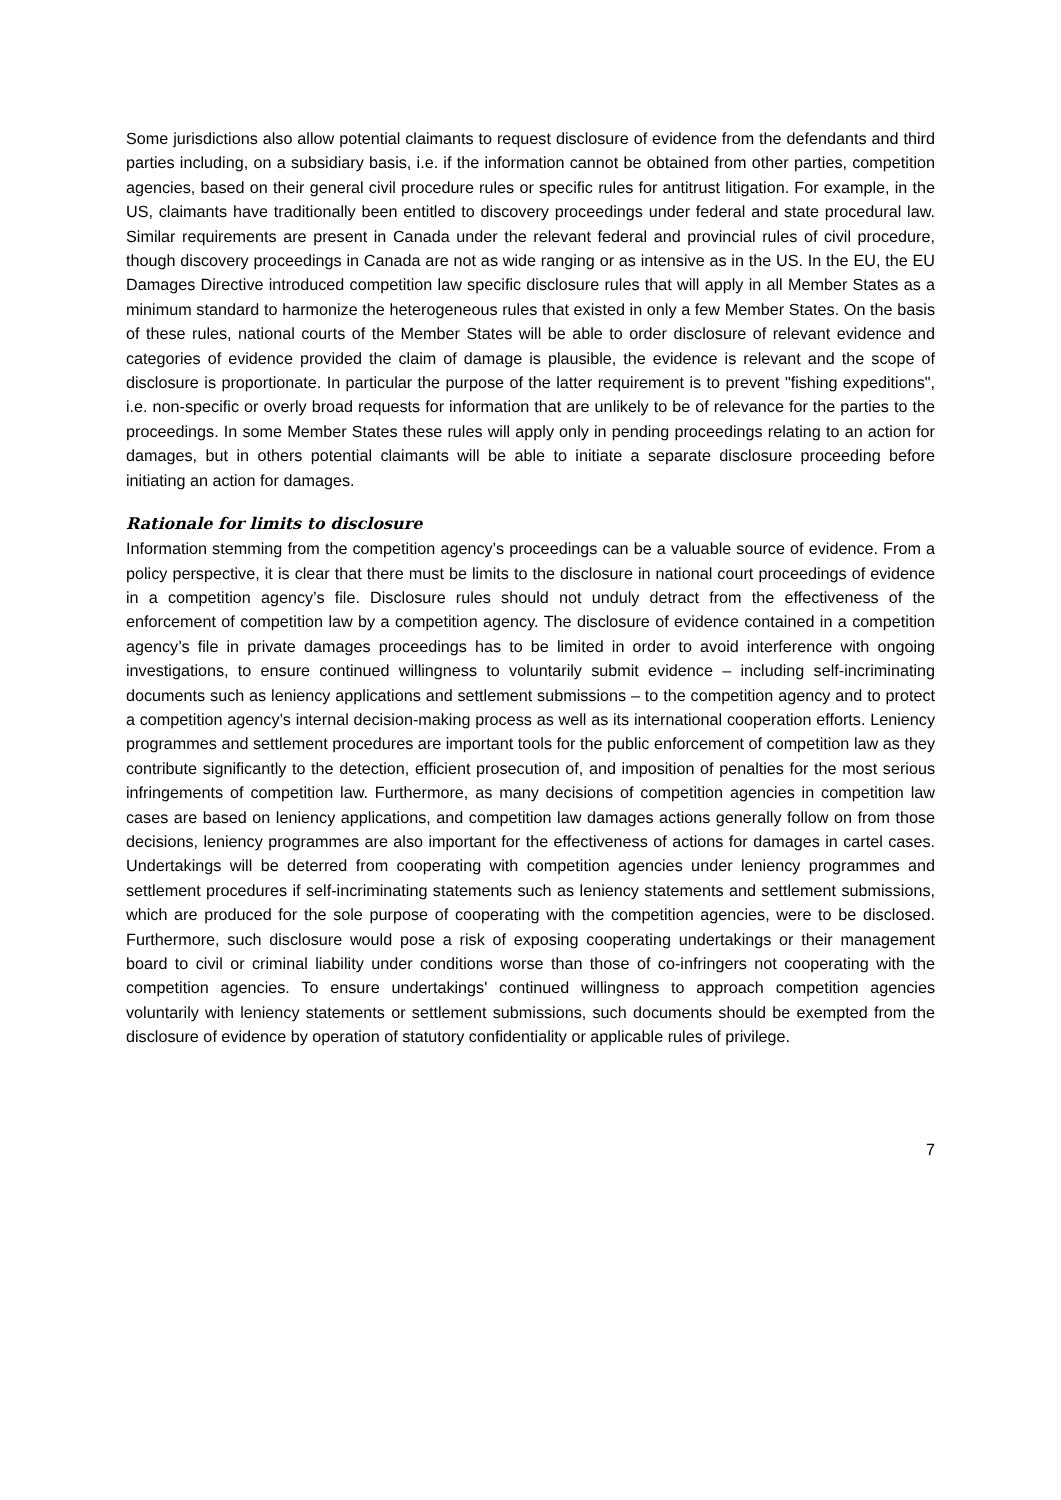Some jurisdictions also allow potential claimants to request disclosure of evidence from the defendants and third parties including, on a subsidiary basis, i.e. if the information cannot be obtained from other parties, competition agencies, based on their general civil procedure rules or specific rules for antitrust litigation. For example, in the US, claimants have traditionally been entitled to discovery proceedings under federal and state procedural law. Similar requirements are present in Canada under the relevant federal and provincial rules of civil procedure, though discovery proceedings in Canada are not as wide ranging or as intensive as in the US. In the EU, the EU Damages Directive introduced competition law specific disclosure rules that will apply in all Member States as a minimum standard to harmonize the heterogeneous rules that existed in only a few Member States. On the basis of these rules, national courts of the Member States will be able to order disclosure of relevant evidence and categories of evidence provided the claim of damage is plausible, the evidence is relevant and the scope of disclosure is proportionate. In particular the purpose of the latter requirement is to prevent "fishing expeditions", i.e. non-specific or overly broad requests for information that are unlikely to be of relevance for the parties to the proceedings. In some Member States these rules will apply only in pending proceedings relating to an action for damages, but in others potential claimants will be able to initiate a separate disclosure proceeding before initiating an action for damages.
Rationale for limits to disclosure
Information stemming from the competition agency’s proceedings can be a valuable source of evidence. From a policy perspective, it is clear that there must be limits to the disclosure in national court proceedings of evidence in a competition agency’s file. Disclosure rules should not unduly detract from the effectiveness of the enforcement of competition law by a competition agency. The disclosure of evidence contained in a competition agency’s file in private damages proceedings has to be limited in order to avoid interference with ongoing investigations, to ensure continued willingness to voluntarily submit evidence – including self-incriminating documents such as leniency applications and settlement submissions – to the competition agency and to protect a competition agency’s internal decision-making process as well as its international cooperation efforts. Leniency programmes and settlement procedures are important tools for the public enforcement of competition law as they contribute significantly to the detection, efficient prosecution of, and imposition of penalties for the most serious infringements of competition law. Furthermore, as many decisions of competition agencies in competition law cases are based on leniency applications, and competition law damages actions generally follow on from those decisions, leniency programmes are also important for the effectiveness of actions for damages in cartel cases. Undertakings will be deterred from cooperating with competition agencies under leniency programmes and settlement procedures if self-incriminating statements such as leniency statements and settlement submissions, which are produced for the sole purpose of cooperating with the competition agencies, were to be disclosed. Furthermore, such disclosure would pose a risk of exposing cooperating undertakings or their management board to civil or criminal liability under conditions worse than those of co-infringers not cooperating with the competition agencies. To ensure undertakings' continued willingness to approach competition agencies voluntarily with leniency statements or settlement submissions, such documents should be exempted from the disclosure of evidence by operation of statutory confidentiality or applicable rules of privilege.
7